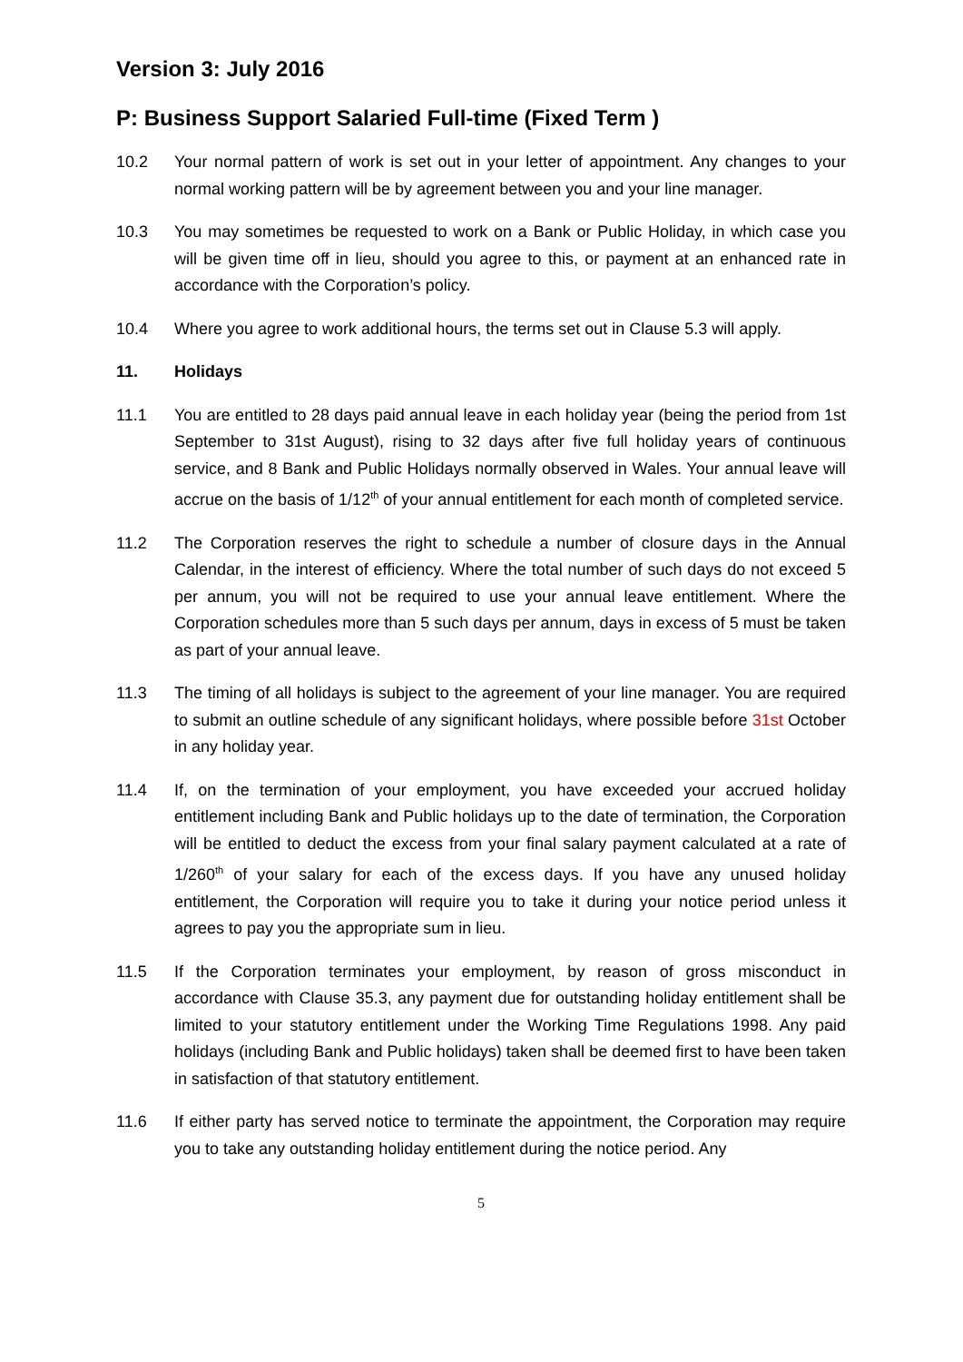Version 3: July 2016
P: Business Support Salaried Full-time (Fixed Term )
10.2 Your normal pattern of work is set out in your letter of appointment. Any changes to your normal working pattern will be by agreement between you and your line manager.
10.3 You may sometimes be requested to work on a Bank or Public Holiday, in which case you will be given time off in lieu, should you agree to this, or payment at an enhanced rate in accordance with the Corporation’s policy.
10.4 Where you agree to work additional hours, the terms set out in Clause 5.3 will apply.
11. Holidays
11.1 You are entitled to 28 days paid annual leave in each holiday year (being the period from 1st September to 31st August), rising to 32 days after five full holiday years of continuous service, and 8 Bank and Public Holidays normally observed in Wales. Your annual leave will accrue on the basis of 1/12<sup>th</sup> of your annual entitlement for each month of completed service.
11.2 The Corporation reserves the right to schedule a number of closure days in the Annual Calendar, in the interest of efficiency. Where the total number of such days do not exceed 5 per annum, you will not be required to use your annual leave entitlement. Where the Corporation schedules more than 5 such days per annum, days in excess of 5 must be taken as part of your annual leave.
11.3 The timing of all holidays is subject to the agreement of your line manager. You are required to submit an outline schedule of any significant holidays, where possible before 31st October in any holiday year.
11.4 If, on the termination of your employment, you have exceeded your accrued holiday entitlement including Bank and Public holidays up to the date of termination, the Corporation will be entitled to deduct the excess from your final salary payment calculated at a rate of 1/260<sup>th</sup> of your salary for each of the excess days. If you have any unused holiday entitlement, the Corporation will require you to take it during your notice period unless it agrees to pay you the appropriate sum in lieu.
11.5 If the Corporation terminates your employment, by reason of gross misconduct in accordance with Clause 35.3, any payment due for outstanding holiday entitlement shall be limited to your statutory entitlement under the Working Time Regulations 1998. Any paid holidays (including Bank and Public holidays) taken shall be deemed first to have been taken in satisfaction of that statutory entitlement.
11.6 If either party has served notice to terminate the appointment, the Corporation may require you to take any outstanding holiday entitlement during the notice period. Any
5